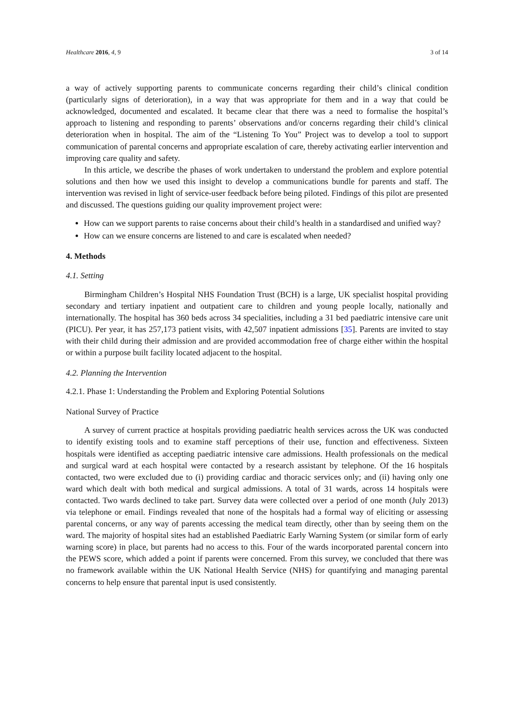Healthcare 2016, 4, 9 3 of 14
a way of actively supporting parents to communicate concerns regarding their child’s clinical condition (particularly signs of deterioration), in a way that was appropriate for them and in a way that could be acknowledged, documented and escalated. It became clear that there was a need to formalise the hospital’s approach to listening and responding to parents’ observations and/or concerns regarding their child’s clinical deterioration when in hospital. The aim of the “Listening To You” Project was to develop a tool to support communication of parental concerns and appropriate escalation of care, thereby activating earlier intervention and improving care quality and safety.
In this article, we describe the phases of work undertaken to understand the problem and explore potential solutions and then how we used this insight to develop a communications bundle for parents and staff. The intervention was revised in light of service-user feedback before being piloted. Findings of this pilot are presented and discussed. The questions guiding our quality improvement project were:
How can we support parents to raise concerns about their child’s health in a standardised and unified way?
How can we ensure concerns are listened to and care is escalated when needed?
4. Methods
4.1. Setting
Birmingham Children’s Hospital NHS Foundation Trust (BCH) is a large, UK specialist hospital providing secondary and tertiary inpatient and outpatient care to children and young people locally, nationally and internationally. The hospital has 360 beds across 34 specialities, including a 31 bed paediatric intensive care unit (PICU). Per year, it has 257,173 patient visits, with 42,507 inpatient admissions [35]. Parents are invited to stay with their child during their admission and are provided accommodation free of charge either within the hospital or within a purpose built facility located adjacent to the hospital.
4.2. Planning the Intervention
4.2.1. Phase 1: Understanding the Problem and Exploring Potential Solutions
National Survey of Practice
A survey of current practice at hospitals providing paediatric health services across the UK was conducted to identify existing tools and to examine staff perceptions of their use, function and effectiveness. Sixteen hospitals were identified as accepting paediatric intensive care admissions. Health professionals on the medical and surgical ward at each hospital were contacted by a research assistant by telephone. Of the 16 hospitals contacted, two were excluded due to (i) providing cardiac and thoracic services only; and (ii) having only one ward which dealt with both medical and surgical admissions. A total of 31 wards, across 14 hospitals were contacted. Two wards declined to take part. Survey data were collected over a period of one month (July 2013) via telephone or email. Findings revealed that none of the hospitals had a formal way of eliciting or assessing parental concerns, or any way of parents accessing the medical team directly, other than by seeing them on the ward. The majority of hospital sites had an established Paediatric Early Warning System (or similar form of early warning score) in place, but parents had no access to this. Four of the wards incorporated parental concern into the PEWS score, which added a point if parents were concerned. From this survey, we concluded that there was no framework available within the UK National Health Service (NHS) for quantifying and managing parental concerns to help ensure that parental input is used consistently.